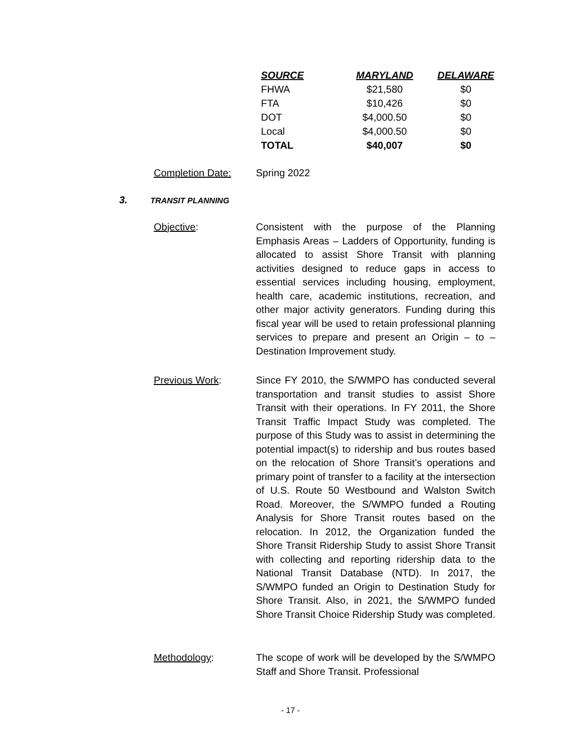| SOURCE | MARYLAND | DELAWARE |
| --- | --- | --- |
| FHWA | $21,580 | $0 |
| FTA | $10,426 | $0 |
| DOT | $4,000.50 | $0 |
| Local | $4,000.50 | $0 |
| TOTAL | $40,007 | $0 |
Completion Date: Spring 2022
3. TRANSIT PLANNING
Objective: Consistent with the purpose of the Planning Emphasis Areas – Ladders of Opportunity, funding is allocated to assist Shore Transit with planning activities designed to reduce gaps in access to essential services including housing, employment, health care, academic institutions, recreation, and other major activity generators. Funding during this fiscal year will be used to retain professional planning services to prepare and present an Origin – to – Destination Improvement study.
Previous Work: Since FY 2010, the S/WMPO has conducted several transportation and transit studies to assist Shore Transit with their operations. In FY 2011, the Shore Transit Traffic Impact Study was completed. The purpose of this Study was to assist in determining the potential impact(s) to ridership and bus routes based on the relocation of Shore Transit’s operations and primary point of transfer to a facility at the intersection of U.S. Route 50 Westbound and Walston Switch Road. Moreover, the S/WMPO funded a Routing Analysis for Shore Transit routes based on the relocation. In 2012, the Organization funded the Shore Transit Ridership Study to assist Shore Transit with collecting and reporting ridership data to the National Transit Database (NTD). In 2017, the S/WMPO funded an Origin to Destination Study for Shore Transit. Also, in 2021, the S/WMPO funded Shore Transit Choice Ridership Study was completed.
Methodology: The scope of work will be developed by the S/WMPO Staff and Shore Transit. Professional
- 17 -